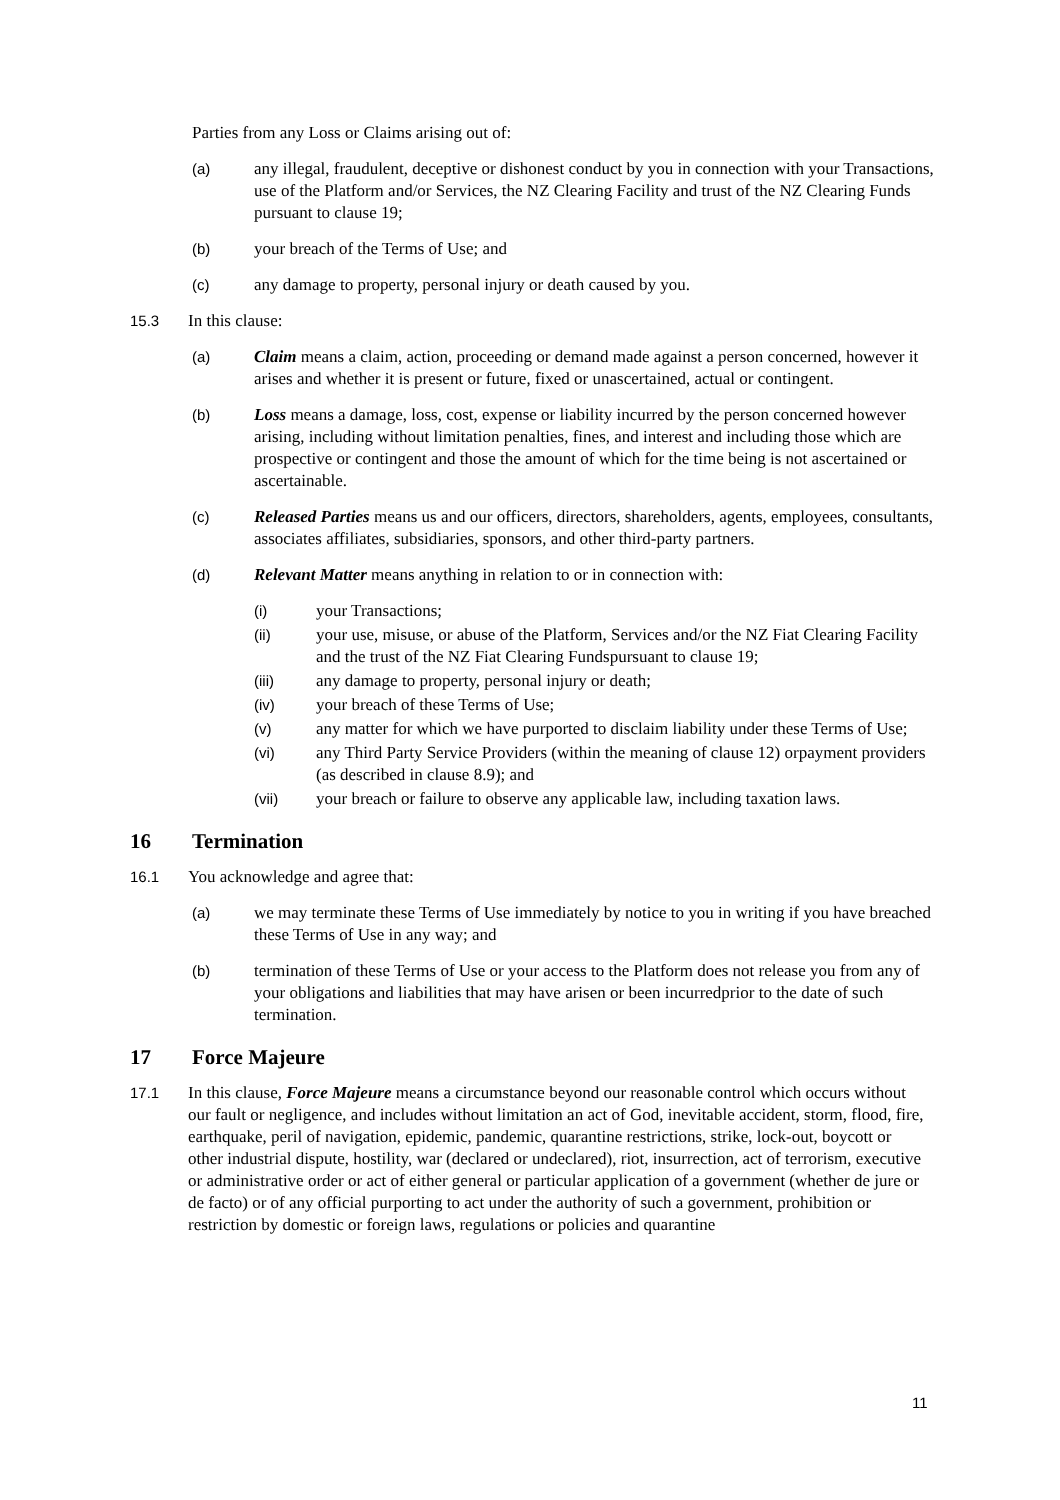Parties from any Loss or Claims arising out of:
(a) any illegal, fraudulent, deceptive or dishonest conduct by you in connection with your Transactions, use of the Platform and/or Services, the NZ Clearing Facility and trust of the NZ Clearing Funds pursuant to clause 19;
(b) your breach of the Terms of Use; and
(c) any damage to property, personal injury or death caused by you.
15.3 In this clause:
(a) Claim means a claim, action, proceeding or demand made against a person concerned, however it arises and whether it is present or future, fixed or unascertained, actual or contingent.
(b) Loss means a damage, loss, cost, expense or liability incurred by the person concerned however arising, including without limitation penalties, fines, and interest and including those which are prospective or contingent and those the amount of which for the time being is not ascertained or ascertainable.
(c) Released Parties means us and our officers, directors, shareholders, agents, employees, consultants, associates affiliates, subsidiaries, sponsors, and other third-party partners.
(d) Relevant Matter means anything in relation to or in connection with:
(i) your Transactions;
(ii) your use, misuse, or abuse of the Platform, Services and/or the NZ Fiat Clearing Facility and the trust of the NZ Fiat Clearing Fundspursuant to clause 19;
(iii) any damage to property, personal injury or death;
(iv) your breach of these Terms of Use;
(v) any matter for which we have purported to disclaim liability under these Terms of Use;
(vi) any Third Party Service Providers (within the meaning of clause 12) orpayment providers (as described in clause 8.9); and
(vii) your breach or failure to observe any applicable law, including taxation laws.
16 Termination
16.1 You acknowledge and agree that:
(a) we may terminate these Terms of Use immediately by notice to you in writing if you have breached these Terms of Use in any way; and
(b) termination of these Terms of Use or your access to the Platform does not release you from any of your obligations and liabilities that may have arisen or been incurredprior to the date of such termination.
17 Force Majeure
17.1 In this clause, Force Majeure means a circumstance beyond our reasonable control which occurs without our fault or negligence, and includes without limitation an act of God, inevitable accident, storm, flood, fire, earthquake, peril of navigation, epidemic, pandemic, quarantine restrictions, strike, lock-out, boycott or other industrial dispute, hostility, war (declared or undeclared), riot, insurrection, act of terrorism, executive or administrative order or act of either general or particular application of a government (whether de jure or de facto) or of any official purporting to act under the authority of such a government, prohibition or restriction by domestic or foreign laws, regulations or policies and quarantine
11